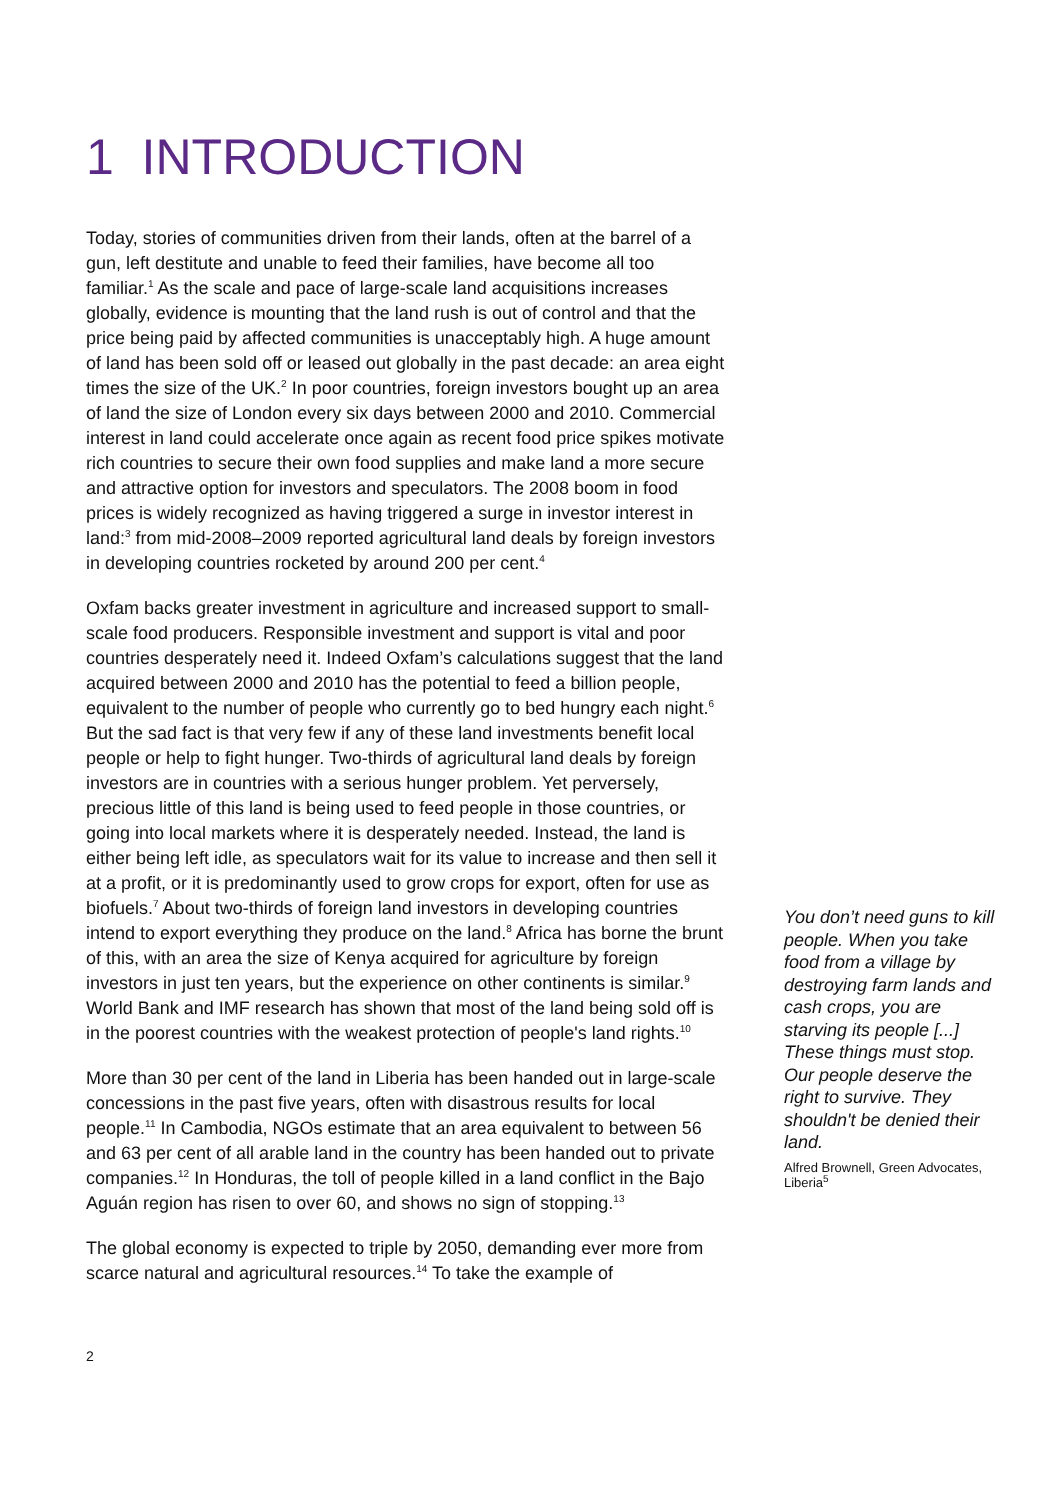1 INTRODUCTION
Today, stories of communities driven from their lands, often at the barrel of a gun, left destitute and unable to feed their families, have become all too familiar.<sup>1</sup> As the scale and pace of large-scale land acquisitions increases globally, evidence is mounting that the land rush is out of control and that the price being paid by affected communities is unacceptably high. A huge amount of land has been sold off or leased out globally in the past decade: an area eight times the size of the UK.<sup>2</sup> In poor countries, foreign investors bought up an area of land the size of London every six days between 2000 and 2010. Commercial interest in land could accelerate once again as recent food price spikes motivate rich countries to secure their own food supplies and make land a more secure and attractive option for investors and speculators. The 2008 boom in food prices is widely recognized as having triggered a surge in investor interest in land:<sup>3</sup> from mid-2008–2009 reported agricultural land deals by foreign investors in developing countries rocketed by around 200 per cent.<sup>4</sup>
Oxfam backs greater investment in agriculture and increased support to small-scale food producers. Responsible investment and support is vital and poor countries desperately need it. Indeed Oxfam’s calculations suggest that the land acquired between 2000 and 2010 has the potential to feed a billion people, equivalent to the number of people who currently go to bed hungry each night.<sup>6</sup> But the sad fact is that very few if any of these land investments benefit local people or help to fight hunger. Two-thirds of agricultural land deals by foreign investors are in countries with a serious hunger problem. Yet perversely, precious little of this land is being used to feed people in those countries, or going into local markets where it is desperately needed. Instead, the land is either being left idle, as speculators wait for its value to increase and then sell it at a profit, or it is predominantly used to grow crops for export, often for use as biofuels.<sup>7</sup> About two-thirds of foreign land investors in developing countries intend to export everything they produce on the land.<sup>8</sup> Africa has borne the brunt of this, with an area the size of Kenya acquired for agriculture by foreign investors in just ten years, but the experience on other continents is similar.<sup>9</sup> World Bank and IMF research has shown that most of the land being sold off is in the poorest countries with the weakest protection of people's land rights.<sup>10</sup>
More than 30 per cent of the land in Liberia has been handed out in large-scale concessions in the past five years, often with disastrous results for local people.<sup>11</sup> In Cambodia, NGOs estimate that an area equivalent to between 56 and 63 per cent of all arable land in the country has been handed out to private companies.<sup>12</sup> In Honduras, the toll of people killed in a land conflict in the Bajo Aguán region has risen to over 60, and shows no sign of stopping.<sup>13</sup>
The global economy is expected to triple by 2050, demanding ever more from scarce natural and agricultural resources.<sup>14</sup> To take the example of
You don’t need guns to kill people. When you take food from a village by destroying farm lands and cash crops, you are starving its people [...] These things must stop. Our people deserve the right to survive. They shouldn't be denied their land.
Alfred Brownell, Green Advocates, Liberia<sup>5</sup>
2